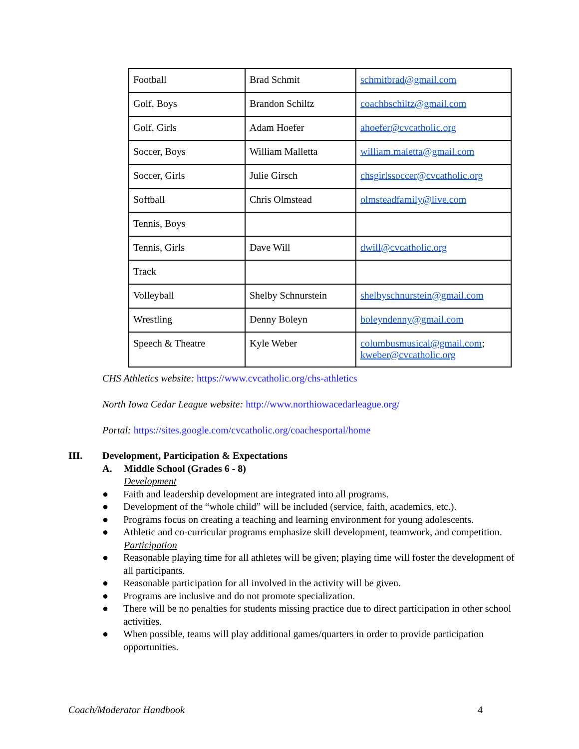| Football | Brad Schmit | schmitbrad@gmail.com |
| Golf, Boys | Brandon Schiltz | coachbschiltz@gmail.com |
| Golf, Girls | Adam Hoefer | ahoefer@cvcatholic.org |
| Soccer, Boys | William Malletta | william.maletta@gmail.com |
| Soccer, Girls | Julie Girsch | chsgirlssoccer@cvcatholic.org |
| Softball | Chris Olmstead | olmsteadfamily@live.com |
| Tennis, Boys | | |
| Tennis, Girls | Dave Will | dwill@cvcatholic.org |
| Track | | |
| Volleyball | Shelby Schnurstein | shelbyschnurstein@gmail.com |
| Wrestling | Denny Boleyn | boleyndenny@gmail.com |
| Speech & Theatre | Kyle Weber | columbusmusical@gmail.com ; kweber@cvcatholic.org |
CHS Athletics website: https://www.cvcatholic.org/chs-athletics
North Iowa Cedar League website: http://www.northiowacedarleague.org/
Portal: https://sites.google.com/cvcatholic.org/coachesportal/home
III. Development, Participation & Expectations
A. Middle School (Grades 6 - 8)
Development
● Faith and leadership development are integrated into all programs.
● Development of the “whole child” will be included (service, faith, academics, etc.).
● Programs focus on creating a teaching and learning environment for young adolescents.
● Athletic and co-curricular programs emphasize skill development, teamwork, and competition.
Participation
● Reasonable playing time for all athletes will be given; playing time will foster the development of all participants.
● Reasonable participation for all involved in the activity will be given.
● Programs are inclusive and do not promote specialization.
● There will be no penalties for students missing practice due to direct participation in other school activities.
● When possible, teams will play additional games/quarters in order to provide participation opportunities.
Coach/Moderator Handbook 4